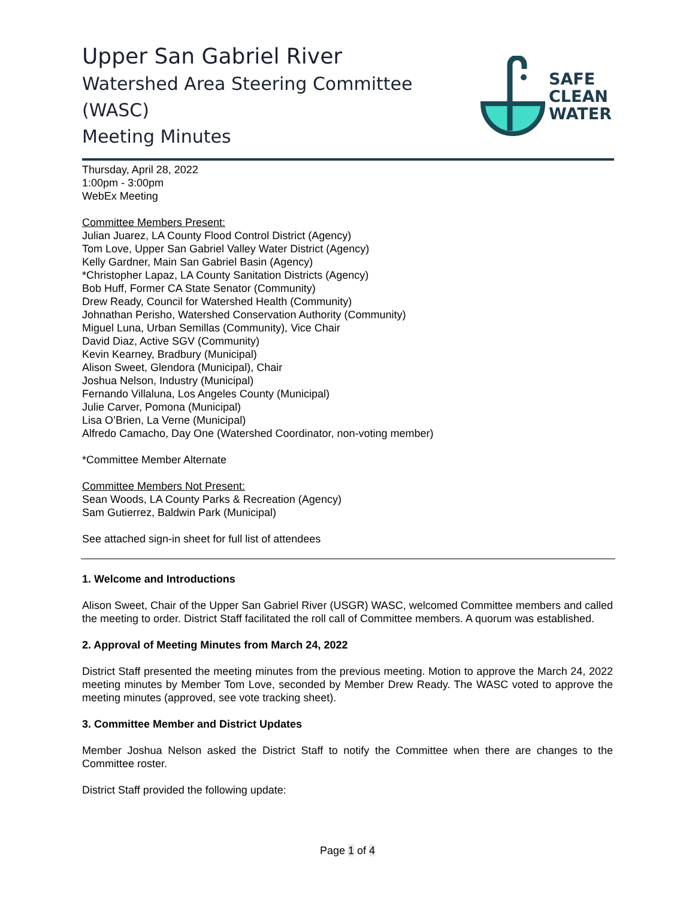Upper San Gabriel River
Watershed Area Steering Committee (WASC)
Meeting Minutes
SAFE
CLEAN
WATER
Thursday, April 28, 2022
1:00pm - 3:00pm
WebEx Meeting
Committee Members Present:
Julian Juarez, LA County Flood Control District (Agency)
Tom Love, Upper San Gabriel Valley Water District (Agency)
Kelly Gardner, Main San Gabriel Basin (Agency)
*Christopher Lapaz, LA County Sanitation Districts (Agency)
Bob Huff, Former CA State Senator (Community)
Drew Ready, Council for Watershed Health (Community)
Johnathan Perisho, Watershed Conservation Authority (Community)
Miguel Luna, Urban Semillas (Community), Vice Chair
David Diaz, Active SGV (Community)
Kevin Kearney, Bradbury (Municipal)
Alison Sweet, Glendora (Municipal), Chair
Joshua Nelson, Industry (Municipal)
Fernando Villaluna, Los Angeles County (Municipal)
Julie Carver, Pomona (Municipal)
Lisa O’Brien, La Verne (Municipal)
Alfredo Camacho, Day One (Watershed Coordinator, non-voting member)
*Committee Member Alternate
Committee Members Not Present:
Sean Woods, LA County Parks & Recreation (Agency)
Sam Gutierrez, Baldwin Park (Municipal)
See attached sign-in sheet for full list of attendees
1. Welcome and Introductions
Alison Sweet, Chair of the Upper San Gabriel River (USGR) WASC, welcomed Committee members and called the meeting to order. District Staff facilitated the roll call of Committee members. A quorum was established.
2. Approval of Meeting Minutes from March 24, 2022
District Staff presented the meeting minutes from the previous meeting. Motion to approve the March 24, 2022 meeting minutes by Member Tom Love, seconded by Member Drew Ready. The WASC voted to approve the meeting minutes (approved, see vote tracking sheet).
3. Committee Member and District Updates
Member Joshua Nelson asked the District Staff to notify the Committee when there are changes to the Committee roster.
District Staff provided the following update:
Page 1 of 4